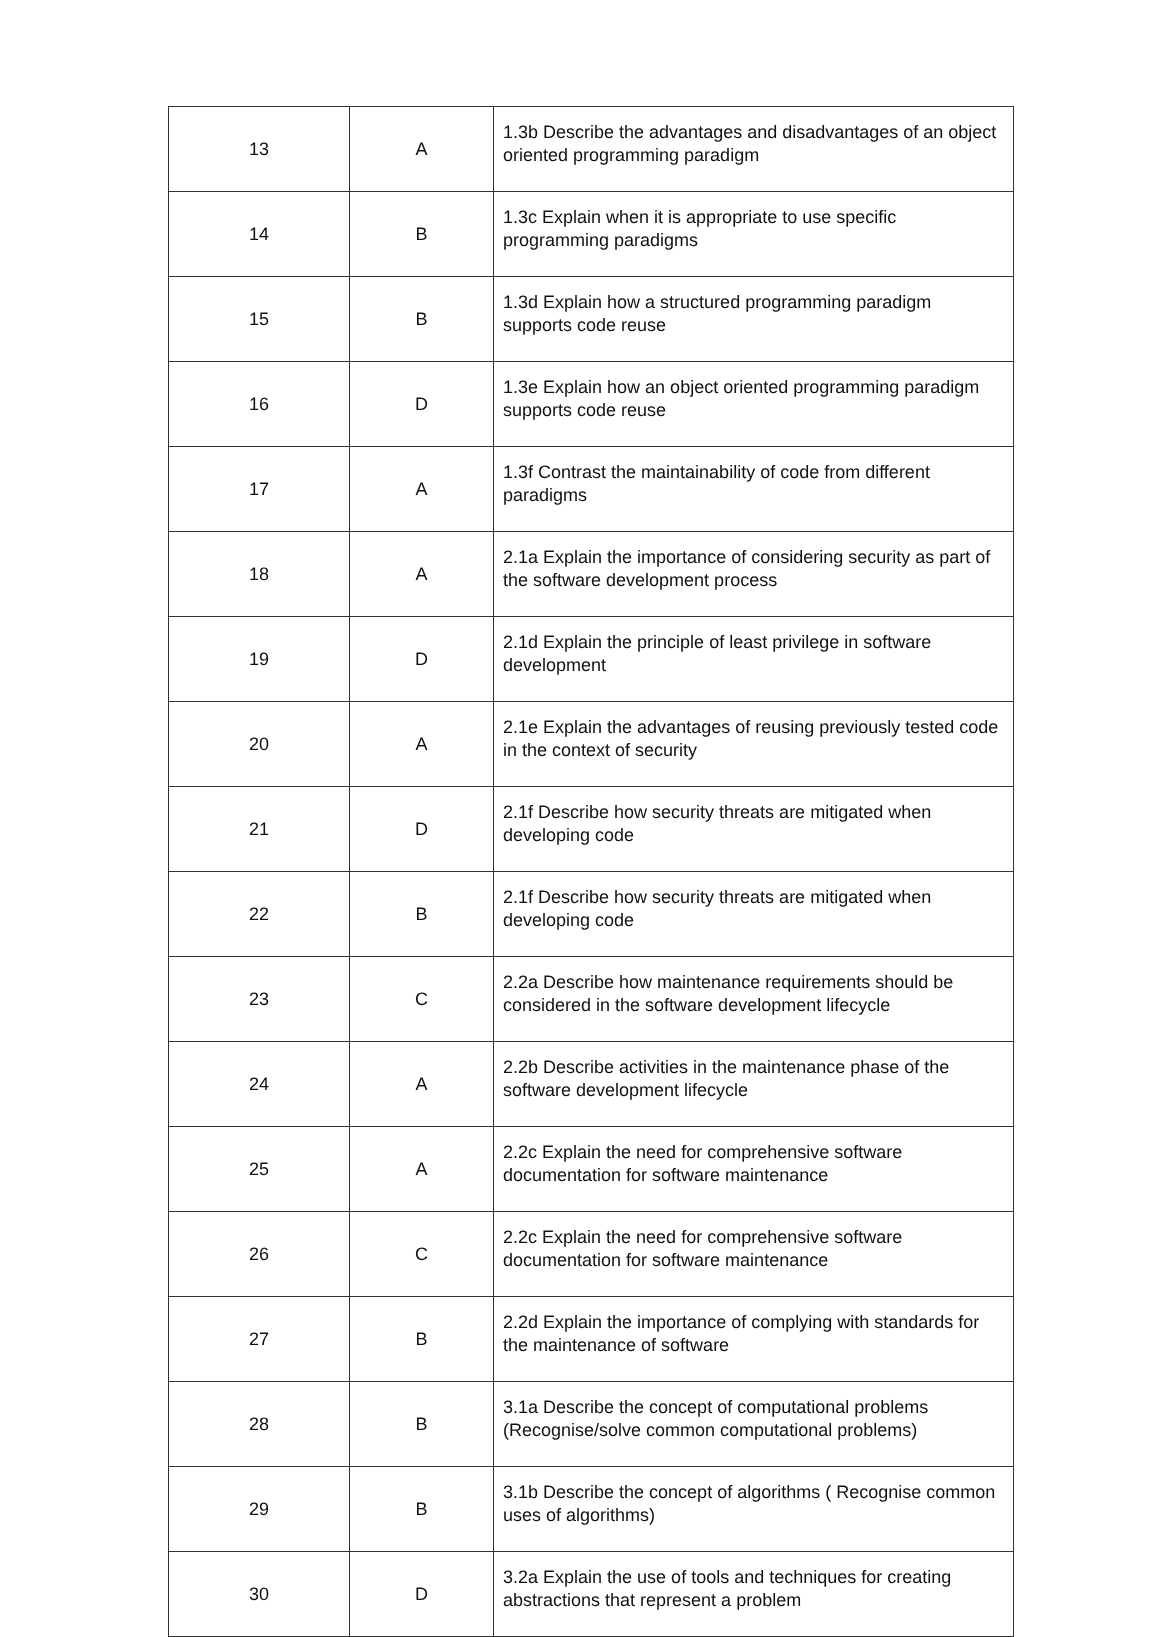| 13 | A | 1.3b Describe the advantages and disadvantages of an object oriented programming paradigm |
| 14 | B | 1.3c Explain when it is appropriate to use specific programming paradigms |
| 15 | B | 1.3d Explain how a structured programming paradigm supports code reuse |
| 16 | D | 1.3e Explain how an object oriented programming paradigm supports code reuse |
| 17 | A | 1.3f Contrast the maintainability of code from different paradigms |
| 18 | A | 2.1a Explain the importance of considering security as part of the software development process |
| 19 | D | 2.1d Explain the principle of least privilege in software development |
| 20 | A | 2.1e Explain the advantages of reusing previously tested code in the context of security |
| 21 | D | 2.1f Describe how security threats are mitigated when developing code |
| 22 | B | 2.1f Describe how security threats are mitigated when developing code |
| 23 | C | 2.2a Describe how maintenance requirements should be considered in the software development lifecycle |
| 24 | A | 2.2b Describe activities in the maintenance phase of the software development lifecycle |
| 25 | A | 2.2c Explain the need for comprehensive software documentation for software maintenance |
| 26 | C | 2.2c Explain the need for comprehensive software documentation for software maintenance |
| 27 | B | 2.2d Explain the importance of complying with standards for the maintenance of software |
| 28 | B | 3.1a Describe the concept of computational problems (Recognise/solve common computational problems) |
| 29 | B | 3.1b Describe the concept of algorithms ( Recognise common uses of algorithms) |
| 30 | D | 3.2a Explain the use of tools and techniques for creating abstractions that represent a problem |